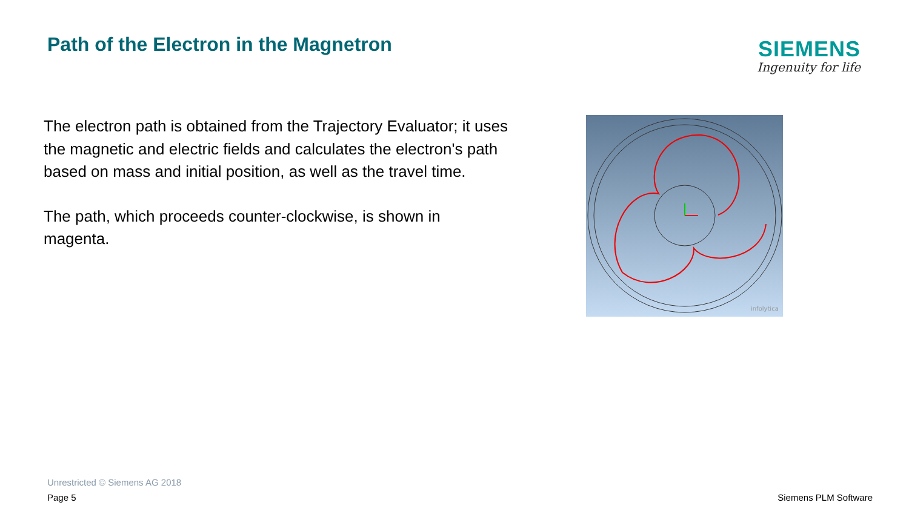Path of the Electron in the Magnetron
SIEMENS
Ingenuity for life
The electron path is obtained from the Trajectory Evaluator; it uses the magnetic and electric fields and calculates the electron's path based on mass and initial position, as well as the travel time.
The path, which proceeds counter-clockwise, is shown in magenta.
infolytica
Unrestricted © Siemens AG 2018
Page 5 Siemens PLM Software